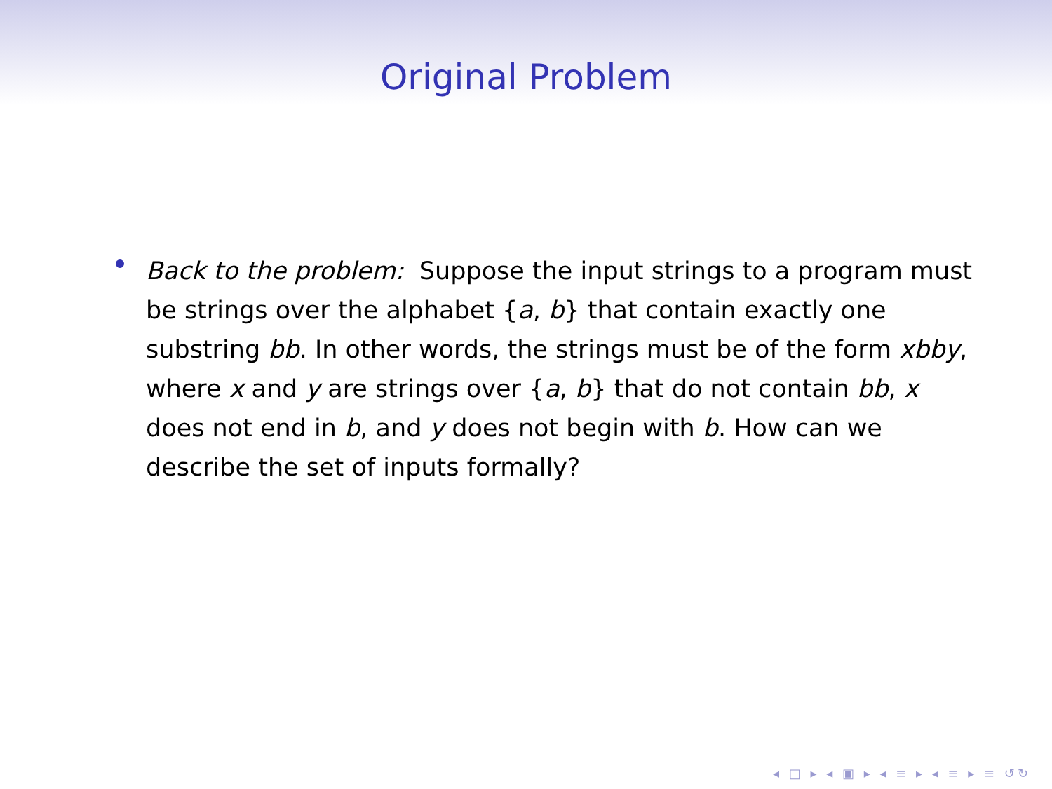Original Problem
Back to the problem: Suppose the input strings to a program must be strings over the alphabet {a, b} that contain exactly one substring bb. In other words, the strings must be of the form xbby, where x and y are strings over {a, b} that do not contain bb, x does not end in b, and y does not begin with b. How can we describe the set of inputs formally?
◂ □ ▸ ◂ ▣ ▸ ◂ ≡ ▸ ◂ ≡ ▸ ≡ ↺↻